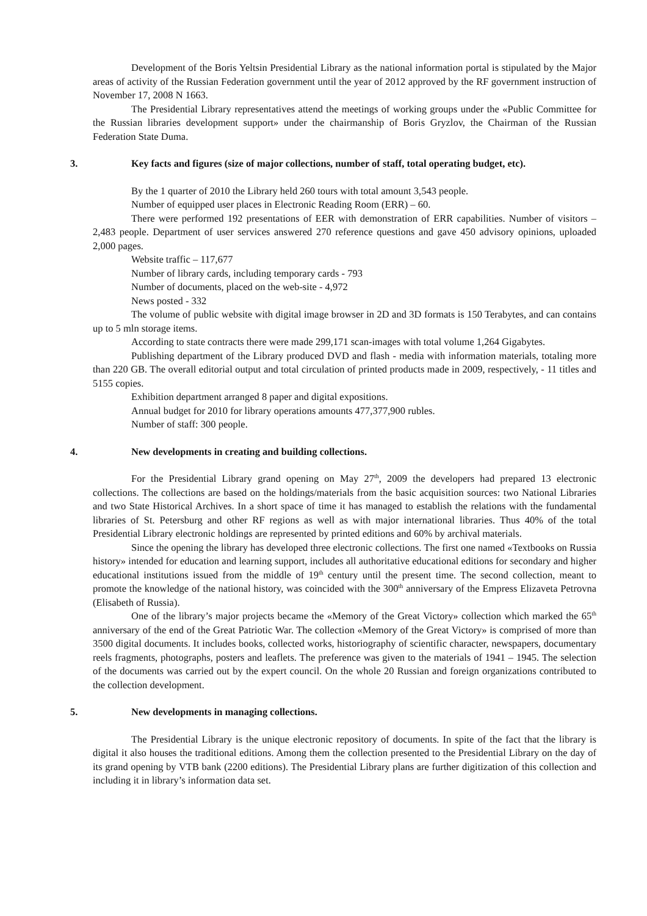Development of the Boris Yeltsin Presidential Library as the national information portal is stipulated by the Major areas of activity of the Russian Federation government until the year of 2012 approved by the RF government instruction of November 17, 2008 N 1663.
The Presidential Library representatives attend the meetings of working groups under the «Public Committee for the Russian libraries development support» under the chairmanship of Boris Gryzlov, the Chairman of the Russian Federation State Duma.
3. Key facts and figures (size of major collections, number of staff, total operating budget, etc).
By the 1 quarter of 2010 the Library held 260 tours with total amount 3,543 people.
Number of equipped user places in Electronic Reading Room (ERR) – 60.
There were performed 192 presentations of EER with demonstration of ERR capabilities. Number of visitors – 2,483 people. Department of user services answered 270 reference questions and gave 450 advisory opinions, uploaded 2,000 pages.
Website traffic – 117,677
Number of library cards, including temporary cards - 793
Number of documents, placed on the web-site - 4,972
News posted - 332
The volume of public website with digital image browser in 2D and 3D formats is 150 Terabytes, and can contains up to 5 mln storage items.
According to state contracts there were made 299,171 scan-images with total volume 1,264 Gigabytes.
Publishing department of the Library produced DVD and flash - media with information materials, totaling more than 220 GB. The overall editorial output and total circulation of printed products made in 2009, respectively, - 11 titles and 5155 copies.
Exhibition department arranged 8 paper and digital expositions.
Annual budget for 2010 for library operations amounts 477,377,900 rubles.
Number of staff: 300 people.
4. New developments in creating and building collections.
For the Presidential Library grand opening on May 27<sup>th</sup>, 2009 the developers had prepared 13 electronic collections. The collections are based on the holdings/materials from the basic acquisition sources: two National Libraries and two State Historical Archives. In a short space of time it has managed to establish the relations with the fundamental libraries of St. Petersburg and other RF regions as well as with major international libraries. Thus 40% of the total Presidential Library electronic holdings are represented by printed editions and 60% by archival materials.
Since the opening the library has developed three electronic collections. The first one named «Textbooks on Russia history» intended for education and learning support, includes all authoritative educational editions for secondary and higher educational institutions issued from the middle of 19<sup>th</sup> century until the present time. The second collection, meant to promote the knowledge of the national history, was coincided with the 300<sup>th</sup> anniversary of the Empress Elizaveta Petrovna (Elisabeth of Russia).
One of the library’s major projects became the «Memory of the Great Victory» collection which marked the 65<sup>th</sup> anniversary of the end of the Great Patriotic War. The collection «Memory of the Great Victory» is comprised of more than 3500 digital documents. It includes books, collected works, historiography of scientific character, newspapers, documentary reels fragments, photographs, posters and leaflets. The preference was given to the materials of 1941 – 1945. The selection of the documents was carried out by the expert council. On the whole 20 Russian and foreign organizations contributed to the collection development.
5. New developments in managing collections.
The Presidential Library is the unique electronic repository of documents. In spite of the fact that the library is digital it also houses the traditional editions. Among them the collection presented to the Presidential Library on the day of its grand opening by VTB bank (2200 editions). The Presidential Library plans are further digitization of this collection and including it in library’s information data set.